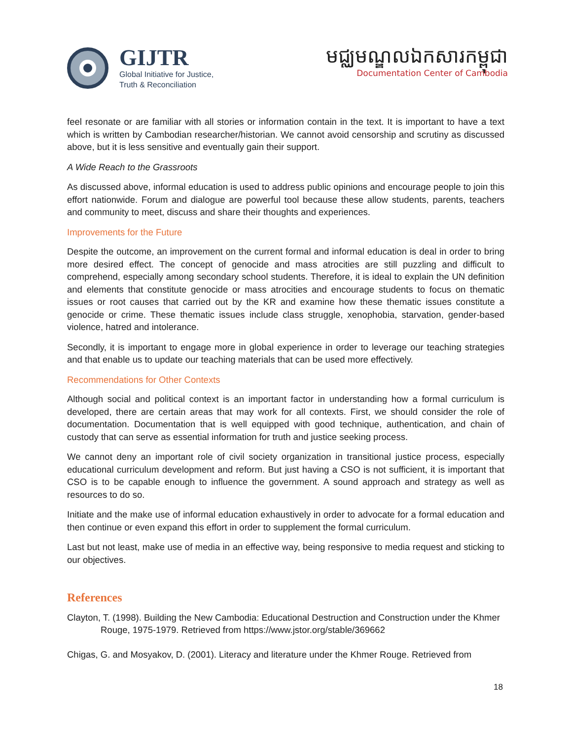GIJTR
Global Initiative for Justice,
Truth & Reconciliation
មជ្ឈមណ្ឌលឯកសារកម្ពុជា
Documentation Center of Cambodia
feel resonate or are familiar with all stories or information contain in the text. It is important to have a text which is written by Cambodian researcher/historian. We cannot avoid censorship and scrutiny as discussed above, but it is less sensitive and eventually gain their support.
A Wide Reach to the Grassroots
As discussed above, informal education is used to address public opinions and encourage people to join this effort nationwide. Forum and dialogue are powerful tool because these allow students, parents, teachers and community to meet, discuss and share their thoughts and experiences.
Improvements for the Future
Despite the outcome, an improvement on the current formal and informal education is deal in order to bring more desired effect. The concept of genocide and mass atrocities are still puzzling and difficult to comprehend, especially among secondary school students. Therefore, it is ideal to explain the UN definition and elements that constitute genocide or mass atrocities and encourage students to focus on thematic issues or root causes that carried out by the KR and examine how these thematic issues constitute a genocide or crime. These thematic issues include class struggle, xenophobia, starvation, gender-based violence, hatred and intolerance.
Secondly, it is important to engage more in global experience in order to leverage our teaching strategies and that enable us to update our teaching materials that can be used more effectively.
Recommendations for Other Contexts
Although social and political context is an important factor in understanding how a formal curriculum is developed, there are certain areas that may work for all contexts. First, we should consider the role of documentation. Documentation that is well equipped with good technique, authentication, and chain of custody that can serve as essential information for truth and justice seeking process.
We cannot deny an important role of civil society organization in transitional justice process, especially educational curriculum development and reform. But just having a CSO is not sufficient, it is important that CSO is to be capable enough to influence the government. A sound approach and strategy as well as resources to do so.
Initiate and the make use of informal education exhaustively in order to advocate for a formal education and then continue or even expand this effort in order to supplement the formal curriculum.
Last but not least, make use of media in an effective way, being responsive to media request and sticking to our objectives.
References
Clayton, T. (1998). Building the New Cambodia: Educational Destruction and Construction under the Khmer Rouge, 1975-1979. Retrieved from https://www.jstor.org/stable/369662
Chigas, G. and Mosyakov, D. (2001). Literacy and literature under the Khmer Rouge. Retrieved from
18